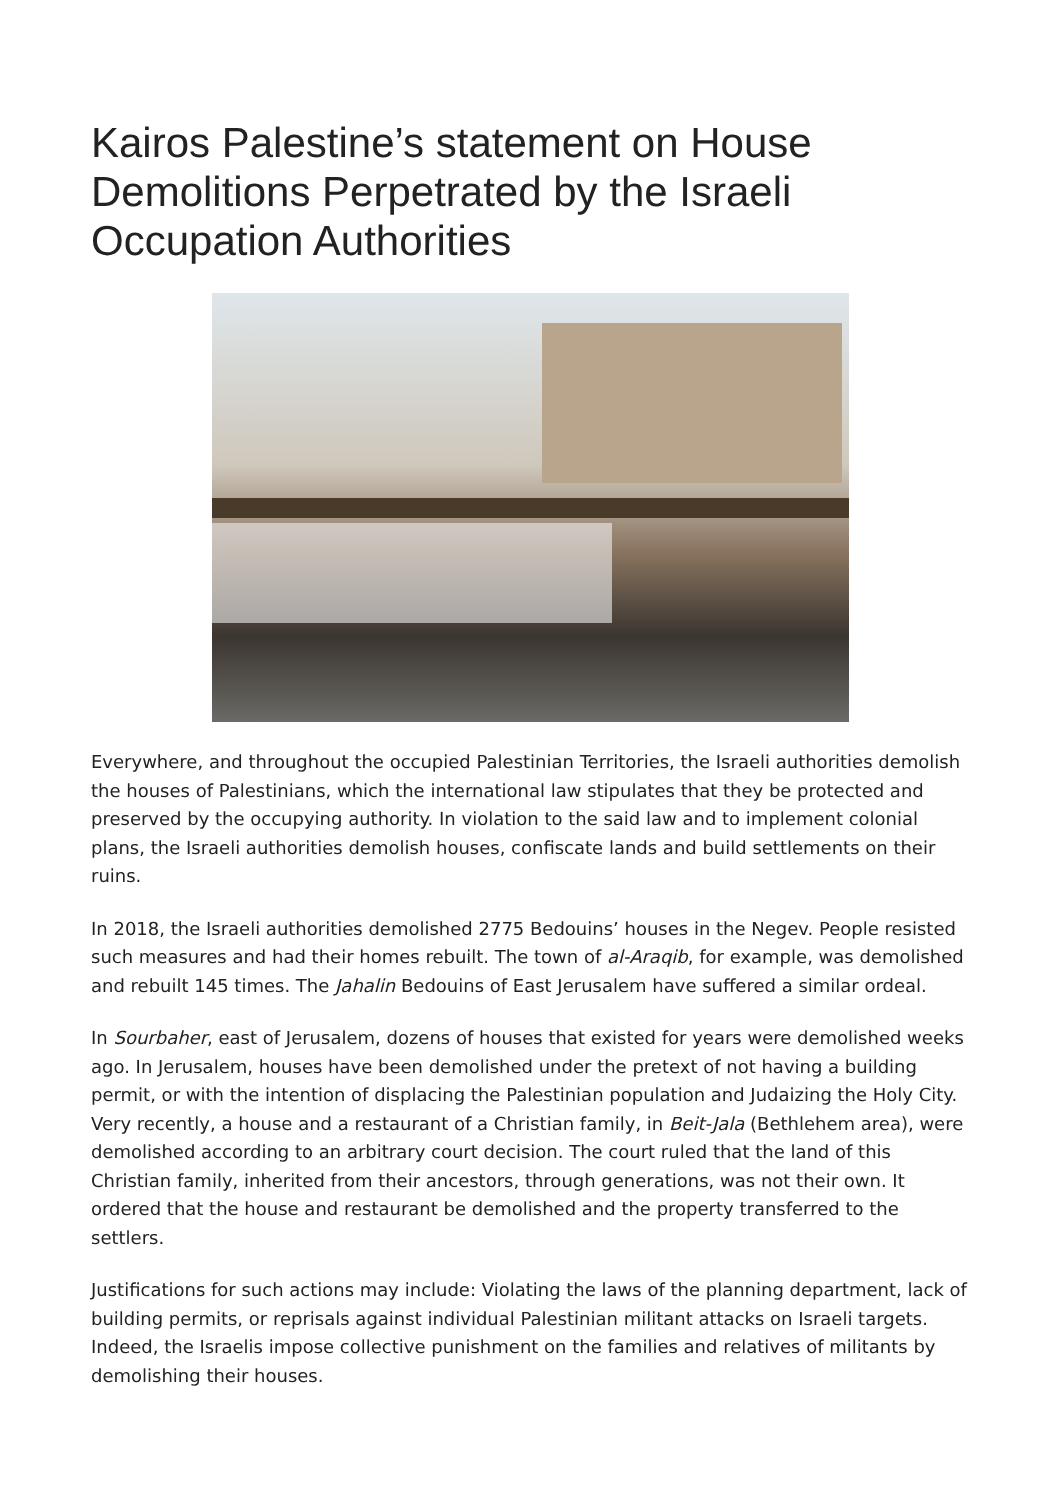Kairos Palestine’s statement on House Demolitions Perpetrated by the Israeli Occupation Authorities
Everywhere, and throughout the occupied Palestinian Territories, the Israeli authorities demolish the houses of Palestinians, which the international law stipulates that they be protected and preserved by the occupying authority. In violation to the said law and to implement colonial plans, the Israeli authorities demolish houses, confiscate lands and build settlements on their ruins.
In 2018, the Israeli authorities demolished 2775 Bedouins’ houses in the Negev. People resisted such measures and had their homes rebuilt. The town of al-Araqib, for example, was demolished and rebuilt 145 times. The Jahalin Bedouins of East Jerusalem have suffered a similar ordeal.
In Sourbaher, east of Jerusalem, dozens of houses that existed for years were demolished weeks ago. In Jerusalem, houses have been demolished under the pretext of not having a building permit, or with the intention of displacing the Palestinian population and Judaizing the Holy City. Very recently, a house and a restaurant of a Christian family, in Beit-Jala (Bethlehem area), were demolished according to an arbitrary court decision. The court ruled that the land of this Christian family, inherited from their ancestors, through generations, was not their own. It ordered that the house and restaurant be demolished and the property transferred to the settlers.
Justifications for such actions may include: Violating the laws of the planning department, lack of building permits, or reprisals against individual Palestinian militant attacks on Israeli targets. Indeed, the Israelis impose collective punishment on the families and relatives of militants by demolishing their houses.